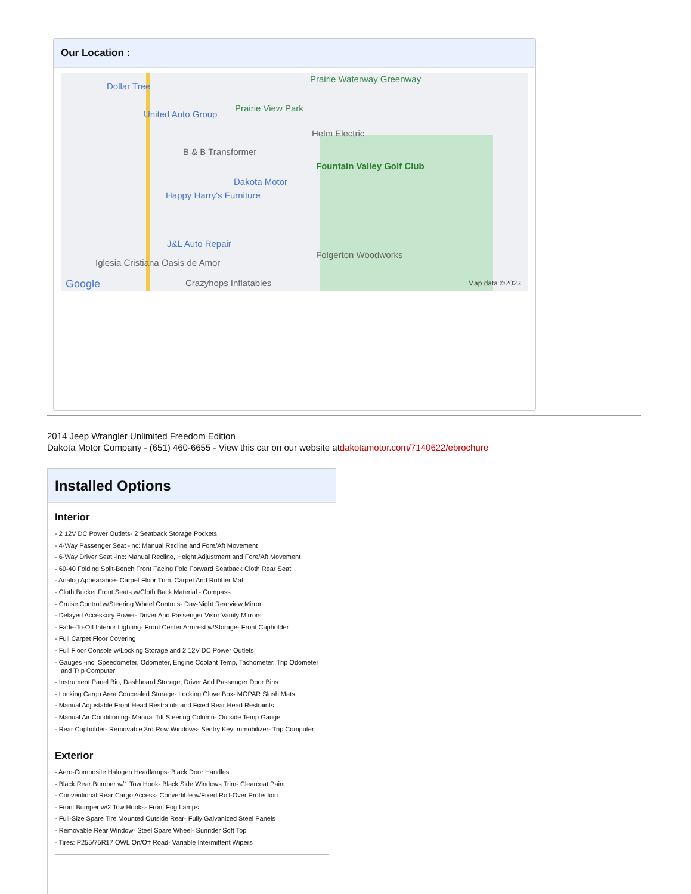Our Location :
Dollar Tree
United Auto Group
Prairie View Park
Prairie Waterway Greenway
Helm Electric
B & B Transformer
Fountain Valley Golf Club
Dakota Motor
Happy Harry's Furniture
J&L Auto Repair
Folgerton Woodworks
Iglesia Cristiana Oasis de Amor
Crazyhops Inflatables Google Map data ©2023
2014 Jeep Wrangler Unlimited Freedom Edition
Dakota Motor Company - (651) 460-6655 - View this car on our website atdakotamotor.com/7140622/ebrochure
Installed Options
Interior
- 2 12V DC Power Outlets- 2 Seatback Storage Pockets
- 4-Way Passenger Seat -inc: Manual Recline and Fore/Aft Movement
- 6-Way Driver Seat -inc: Manual Recline, Height Adjustment and Fore/Aft Movement
- 60-40 Folding Split-Bench Front Facing Fold Forward Seatback Cloth Rear Seat
- Analog Appearance- Carpet Floor Trim, Carpet And Rubber Mat
- Cloth Bucket Front Seats w/Cloth Back Material - Compass
- Cruise Control w/Steering Wheel Controls- Day-Night Rearview Mirror
- Delayed Accessory Power- Driver And Passenger Visor Vanity Mirrors
- Fade-To-Off Interior Lighting- Front Center Armrest w/Storage- Front Cupholder
- Full Carpet Floor Covering
- Full Floor Console w/Locking Storage and 2 12V DC Power Outlets
- Gauges -inc: Speedometer, Odometer, Engine Coolant Temp, Tachometer, Trip Odometer and Trip Computer
- Instrument Panel Bin, Dashboard Storage, Driver And Passenger Door Bins
- Locking Cargo Area Concealed Storage- Locking Glove Box- MOPAR Slush Mats
- Manual Adjustable Front Head Restraints and Fixed Rear Head Restraints
- Manual Air Conditioning- Manual Tilt Steering Column- Outside Temp Gauge
- Rear Cupholder- Removable 3rd Row Windows- Sentry Key Immobilizer- Trip Computer
Exterior
- Aero-Composite Halogen Headlamps- Black Door Handles
- Black Rear Bumper w/1 Tow Hook- Black Side Windows Trim- Clearcoat Paint
- Conventional Rear Cargo Access- Convertible w/Fixed Roll-Over Protection
- Front Bumper w/2 Tow Hooks- Front Fog Lamps
- Full-Size Spare Tire Mounted Outside Rear- Fully Galvanized Steel Panels
- Removable Rear Window- Steel Spare Wheel- Sunrider Soft Top
- Tires: P255/75R17 OWL On/Off Road- Variable Intermittent Wipers